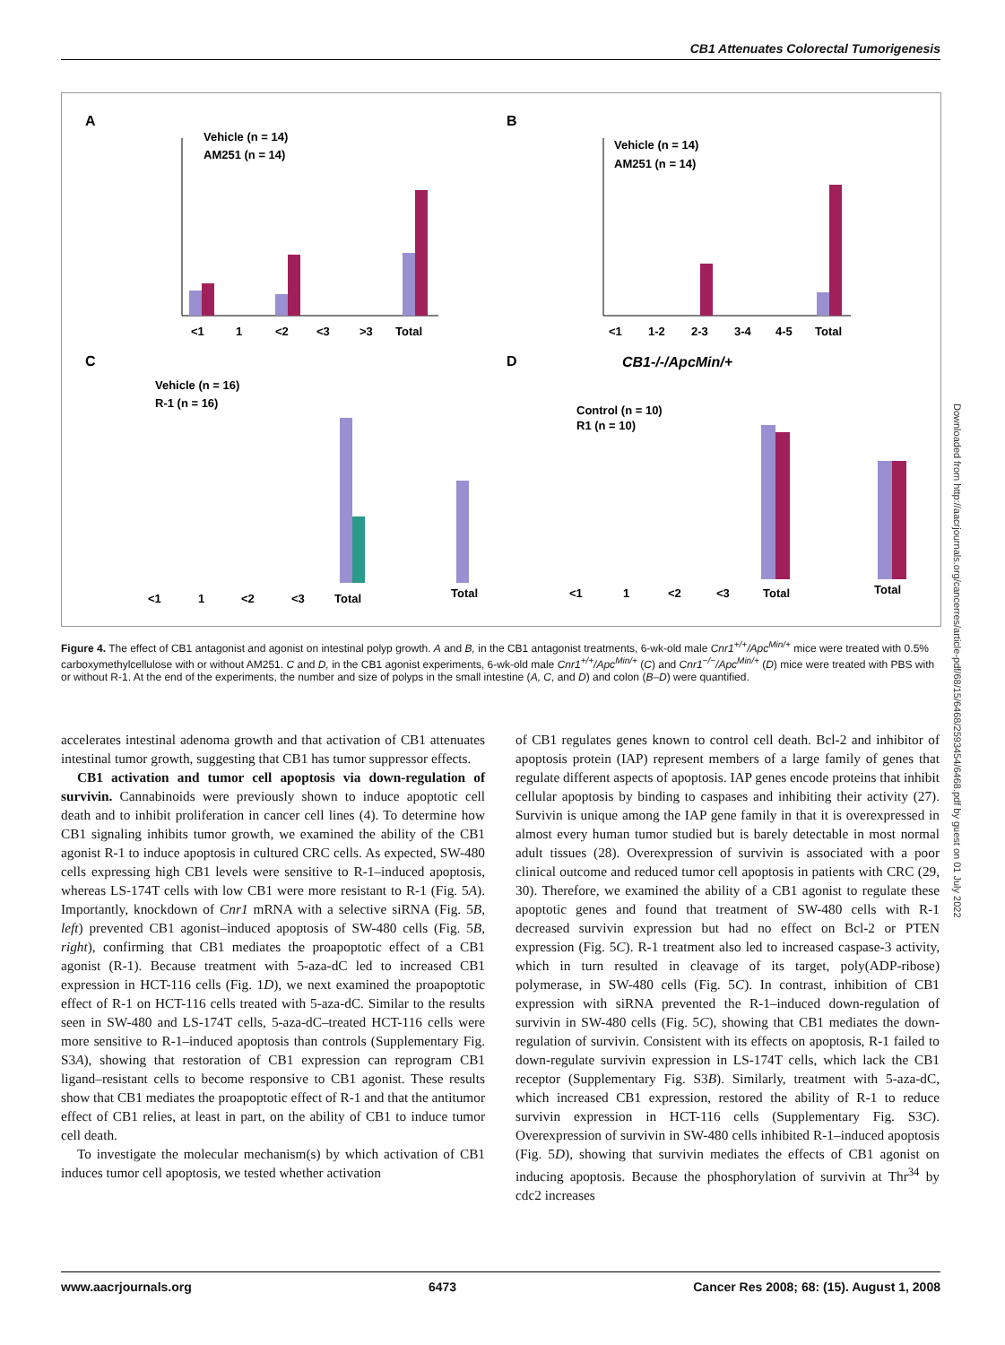CB1 Attenuates Colorectal Tumorigenesis
A
B
C
D
Vehicle (n = 14)
AM251 (n = 14)
Vehicle (n = 14)
AM251 (n = 14)
Vehicle (n = 16)
R-1 (n = 16)
Control (n = 10)
R1 (n = 10)
CB1-/-/ApcMin/+
<1
1
<2
<3
>3
Total
<1
1-2
2-3
3-4
4-5
Total
<1
1
<2
<3
Total
Total
<1
1
<2
<3
Total
Total
Figure 4. The effect of CB1 antagonist and agonist on intestinal polyp growth. A and B, in the CB1 antagonist treatments, 6-wk-old male Cnr1<sup>+/+</sup>/Apc<sup>Min/+</sup> mice were treated with 0.5% carboxymethylcellulose with or without AM251. C and D, in the CB1 agonist experiments, 6-wk-old male Cnr1<sup>+/+</sup>/Apc<sup>Min/+</sup> (C) and Cnr1<sup>−/−</sup>/Apc<sup>Min/+</sup> (D) mice were treated with PBS with or without R-1. At the end of the experiments, the number and size of polyps in the small intestine (A, C, and D) and colon (B–D) were quantified.
accelerates intestinal adenoma growth and that activation of CB1 attenuates intestinal tumor growth, suggesting that CB1 has tumor suppressor effects.
CB1 activation and tumor cell apoptosis via down-regulation of survivin. Cannabinoids were previously shown to induce apoptotic cell death and to inhibit proliferation in cancer cell lines (4). To determine how CB1 signaling inhibits tumor growth, we examined the ability of the CB1 agonist R-1 to induce apoptosis in cultured CRC cells. As expected, SW-480 cells expressing high CB1 levels were sensitive to R-1–induced apoptosis, whereas LS-174T cells with low CB1 were more resistant to R-1 (Fig. 5A). Importantly, knockdown of Cnr1 mRNA with a selective siRNA (Fig. 5B, left) prevented CB1 agonist–induced apoptosis of SW-480 cells (Fig. 5B, right), confirming that CB1 mediates the proapoptotic effect of a CB1 agonist (R-1). Because treatment with 5-aza-dC led to increased CB1 expression in HCT-116 cells (Fig. 1D), we next examined the proapoptotic effect of R-1 on HCT-116 cells treated with 5-aza-dC. Similar to the results seen in SW-480 and LS-174T cells, 5-aza-dC–treated HCT-116 cells were more sensitive to R-1–induced apoptosis than controls (Supplementary Fig. S3A), showing that restoration of CB1 expression can reprogram CB1 ligand–resistant cells to become responsive to CB1 agonist. These results show that CB1 mediates the proapoptotic effect of R-1 and that the antitumor effect of CB1 relies, at least in part, on the ability of CB1 to induce tumor cell death.
To investigate the molecular mechanism(s) by which activation of CB1 induces tumor cell apoptosis, we tested whether activation
of CB1 regulates genes known to control cell death. Bcl-2 and inhibitor of apoptosis protein (IAP) represent members of a large family of genes that regulate different aspects of apoptosis. IAP genes encode proteins that inhibit cellular apoptosis by binding to caspases and inhibiting their activity (27). Survivin is unique among the IAP gene family in that it is overexpressed in almost every human tumor studied but is barely detectable in most normal adult tissues (28). Overexpression of survivin is associated with a poor clinical outcome and reduced tumor cell apoptosis in patients with CRC (29, 30). Therefore, we examined the ability of a CB1 agonist to regulate these apoptotic genes and found that treatment of SW-480 cells with R-1 decreased survivin expression but had no effect on Bcl-2 or PTEN expression (Fig. 5C). R-1 treatment also led to increased caspase-3 activity, which in turn resulted in cleavage of its target, poly(ADP-ribose) polymerase, in SW-480 cells (Fig. 5C). In contrast, inhibition of CB1 expression with siRNA prevented the R-1–induced down-regulation of survivin in SW-480 cells (Fig. 5C), showing that CB1 mediates the down-regulation of survivin. Consistent with its effects on apoptosis, R-1 failed to down-regulate survivin expression in LS-174T cells, which lack the CB1 receptor (Supplementary Fig. S3B). Similarly, treatment with 5-aza-dC, which increased CB1 expression, restored the ability of R-1 to reduce survivin expression in HCT-116 cells (Supplementary Fig. S3C). Overexpression of survivin in SW-480 cells inhibited R-1–induced apoptosis (Fig. 5D), showing that survivin mediates the effects of CB1 agonist on inducing apoptosis. Because the phosphorylation of survivin at Thr<sup>34</sup> by cdc2 increases
Downloaded from http://aacrjournals.org/cancerres/article-pdf/68/15/6468/2593454/6468.pdf by guest on 01 July 2022
www.aacrjournals.org 6473 Cancer Res 2008; 68: (15). August 1, 2008